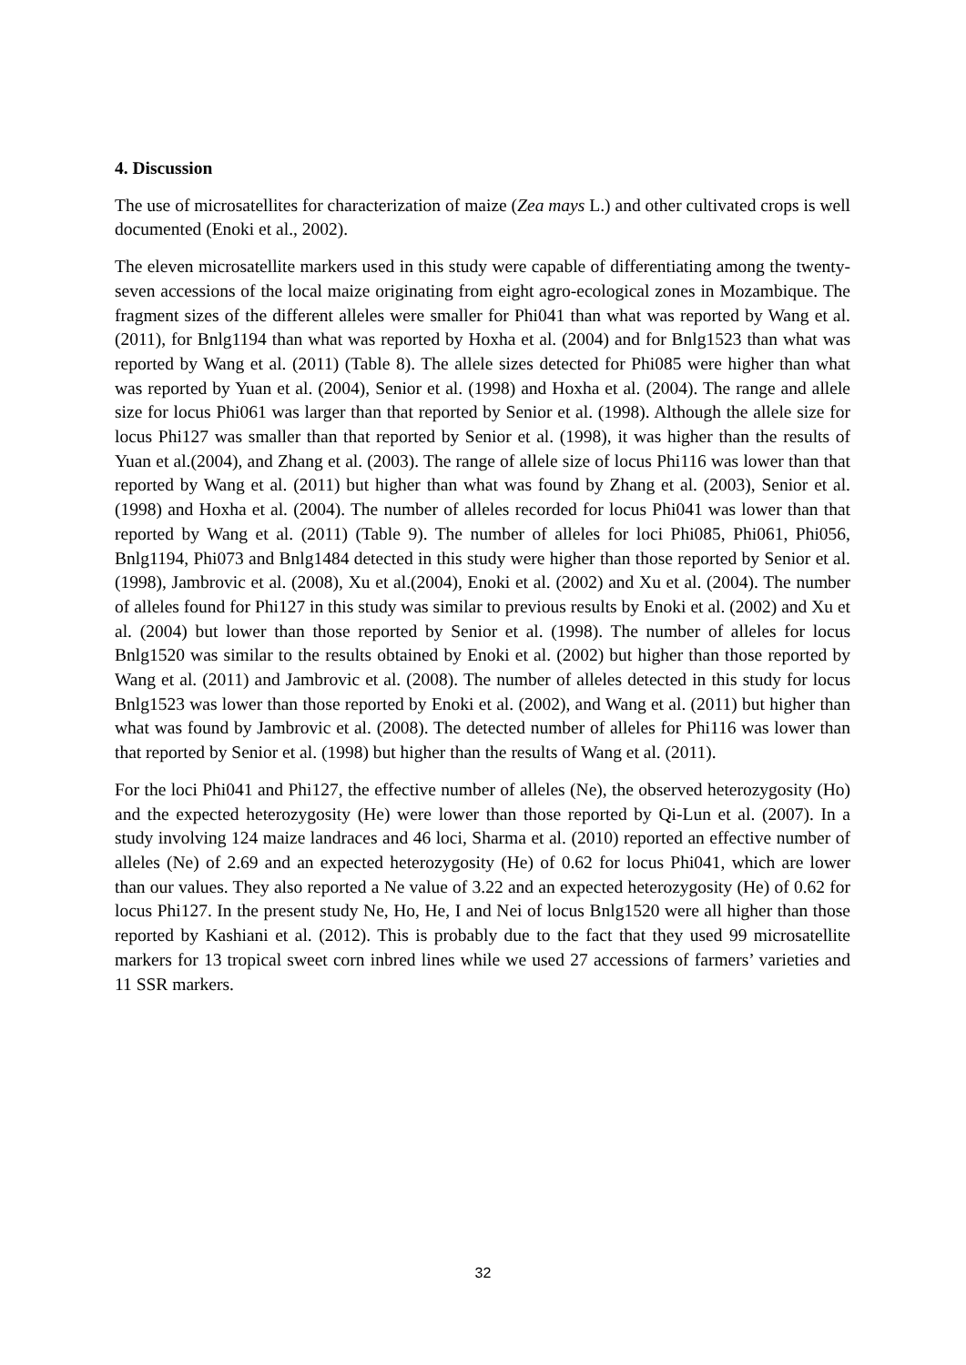4. Discussion
The use of microsatellites for characterization of maize (Zea mays L.) and other cultivated crops is well documented (Enoki et al., 2002).
The eleven microsatellite markers used in this study were capable of differentiating among the twenty-seven accessions of the local maize originating from eight agro-ecological zones in Mozambique. The fragment sizes of the different alleles were smaller for Phi041 than what was reported by Wang et al. (2011), for Bnlg1194 than what was reported by Hoxha et al. (2004) and for Bnlg1523 than what was reported by Wang et al. (2011) (Table 8). The allele sizes detected for Phi085 were higher than what was reported by Yuan et al. (2004), Senior et al. (1998) and Hoxha et al. (2004). The range and allele size for locus Phi061 was larger than that reported by Senior et al. (1998). Although the allele size for locus Phi127 was smaller than that reported by Senior et al. (1998), it was higher than the results of Yuan et al.(2004), and Zhang et al. (2003). The range of allele size of locus Phi116 was lower than that reported by Wang et al. (2011) but higher than what was found by Zhang et al. (2003), Senior et al. (1998) and Hoxha et al. (2004). The number of alleles recorded for locus Phi041 was lower than that reported by Wang et al. (2011) (Table 9). The number of alleles for loci Phi085, Phi061, Phi056, Bnlg1194, Phi073 and Bnlg1484 detected in this study were higher than those reported by Senior et al.(1998), Jambrovic et al. (2008), Xu et al.(2004), Enoki et al. (2002) and Xu et al. (2004). The number of alleles found for Phi127 in this study was similar to previous results by Enoki et al. (2002) and Xu et al. (2004) but lower than those reported by Senior et al. (1998). The number of alleles for locus Bnlg1520 was similar to the results obtained by Enoki et al. (2002) but higher than those reported by Wang et al. (2011) and Jambrovic et al. (2008). The number of alleles detected in this study for locus Bnlg1523 was lower than those reported by Enoki et al. (2002), and Wang et al. (2011) but higher than what was found by Jambrovic et al. (2008). The detected number of alleles for Phi116 was lower than that reported by Senior et al. (1998) but higher than the results of Wang et al. (2011).
For the loci Phi041 and Phi127, the effective number of alleles (Ne), the observed heterozygosity (Ho) and the expected heterozygosity (He) were lower than those reported by Qi-Lun et al. (2007). In a study involving 124 maize landraces and 46 loci, Sharma et al. (2010) reported an effective number of alleles (Ne) of 2.69 and an expected heterozygosity (He) of 0.62 for locus Phi041, which are lower than our values. They also reported a Ne value of 3.22 and an expected heterozygosity (He) of 0.62 for locus Phi127. In the present study Ne, Ho, He, I and Nei of locus Bnlg1520 were all higher than those reported by Kashiani et al. (2012). This is probably due to the fact that they used 99 microsatellite markers for 13 tropical sweet corn inbred lines while we used 27 accessions of farmers’ varieties and 11 SSR markers.
32